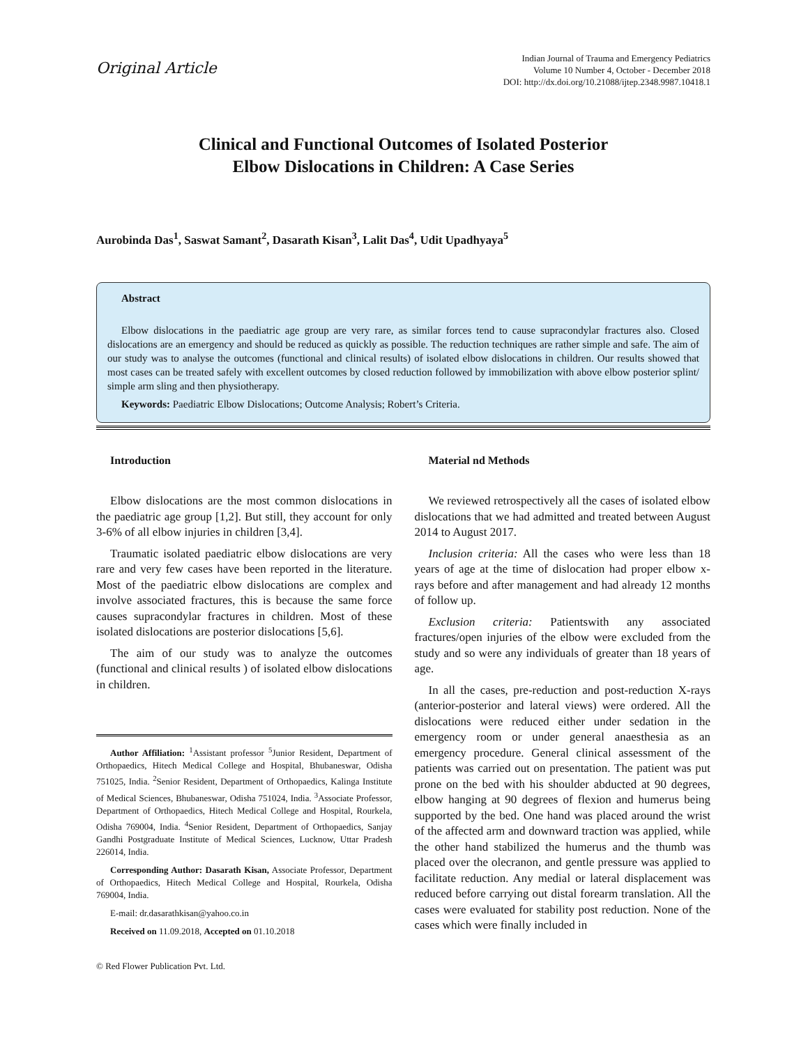Original Article
Indian Journal of Trauma and Emergency Pediatrics
Volume 10 Number 4, October - December 2018
DOI: http://dx.doi.org/10.21088/ijtep.2348.9987.10418.1
Clinical and Functional Outcomes of Isolated Posterior
Elbow Dislocations in Children: A Case Series
Aurobinda Das<sup>1</sup>, Saswat Samant<sup>2</sup>, Dasarath Kisan<sup>3</sup>, Lalit Das<sup>4</sup>, Udit Upadhyaya<sup>5</sup>
Abstract
Elbow dislocations in the paediatric age group are very rare, as similar forces tend to cause supracondylar fractures also. Closed dislocations are an emergency and should be reduced as quickly as possible. The reduction techniques are rather simple and safe. The aim of our study was to analyse the outcomes (functional and clinical results) of isolated elbow dislocations in children. Our results showed that most cases can be treated safely with excellent outcomes by closed reduction followed by immobilization with above elbow posterior splint/ simple arm sling and then physiotherapy.
Keywords: Paediatric Elbow Dislocations; Outcome Analysis; Robert’s Criteria.
Introduction
Elbow dislocations are the most common dislocations in the paediatric age group [1,2]. But still, they account for only 3-6% of all elbow injuries in children [3,4].
Traumatic isolated paediatric elbow dislocations are very rare and very few cases have been reported in the literature. Most of the paediatric elbow dislocations are complex and involve associated fractures, this is because the same force causes supracondylar fractures in children. Most of these isolated dislocations are posterior dislocations [5,6].
The aim of our study was to analyze the outcomes (functional and clinical results ) of isolated elbow dislocations in children.
Author Affiliation: <sup>1</sup>Assistant professor <sup>5</sup>Junior Resident, Department of Orthopaedics, Hitech Medical College and Hospital, Bhubaneswar, Odisha 751025, India. <sup>2</sup>Senior Resident, Department of Orthopaedics, Kalinga Institute of Medical Sciences, Bhubaneswar, Odisha 751024, India. <sup>3</sup>Associate Professor, Department of Orthopaedics, Hitech Medical College and Hospital, Rourkela, Odisha 769004, India. <sup>4</sup>Senior Resident, Department of Orthopaedics, Sanjay Gandhi Postgraduate Institute of Medical Sciences, Lucknow, Uttar Pradesh 226014, India.
Corresponding Author: Dasarath Kisan, Associate Professor, Department of Orthopaedics, Hitech Medical College and Hospital, Rourkela, Odisha 769004, India.
E-mail: dr.dasarathkisan@yahoo.co.in
Received on 11.09.2018, Accepted on 01.10.2018
© Red Flower Publication Pvt. Ltd.
Material nd Methods
We reviewed retrospectively all the cases of isolated elbow dislocations that we had admitted and treated between August 2014 to August 2017.
Inclusion criteria: All the cases who were less than 18 years of age at the time of dislocation had proper elbow x-rays before and after management and had already 12 months of follow up.
Exclusion criteria: Patientswith any associated fractures/open injuries of the elbow were excluded from the study and so were any individuals of greater than 18 years of age.
In all the cases, pre-reduction and post-reduction X-rays (anterior-posterior and lateral views) were ordered. All the dislocations were reduced either under sedation in the emergency room or under general anaesthesia as an emergency procedure. General clinical assessment of the patients was carried out on presentation. The patient was put prone on the bed with his shoulder abducted at 90 degrees, elbow hanging at 90 degrees of flexion and humerus being supported by the bed. One hand was placed around the wrist of the affected arm and downward traction was applied, while the other hand stabilized the humerus and the thumb was placed over the olecranon, and gentle pressure was applied to facilitate reduction. Any medial or lateral displacement was reduced before carrying out distal forearm translation. All the cases were evaluated for stability post reduction. None of the cases which were finally included in